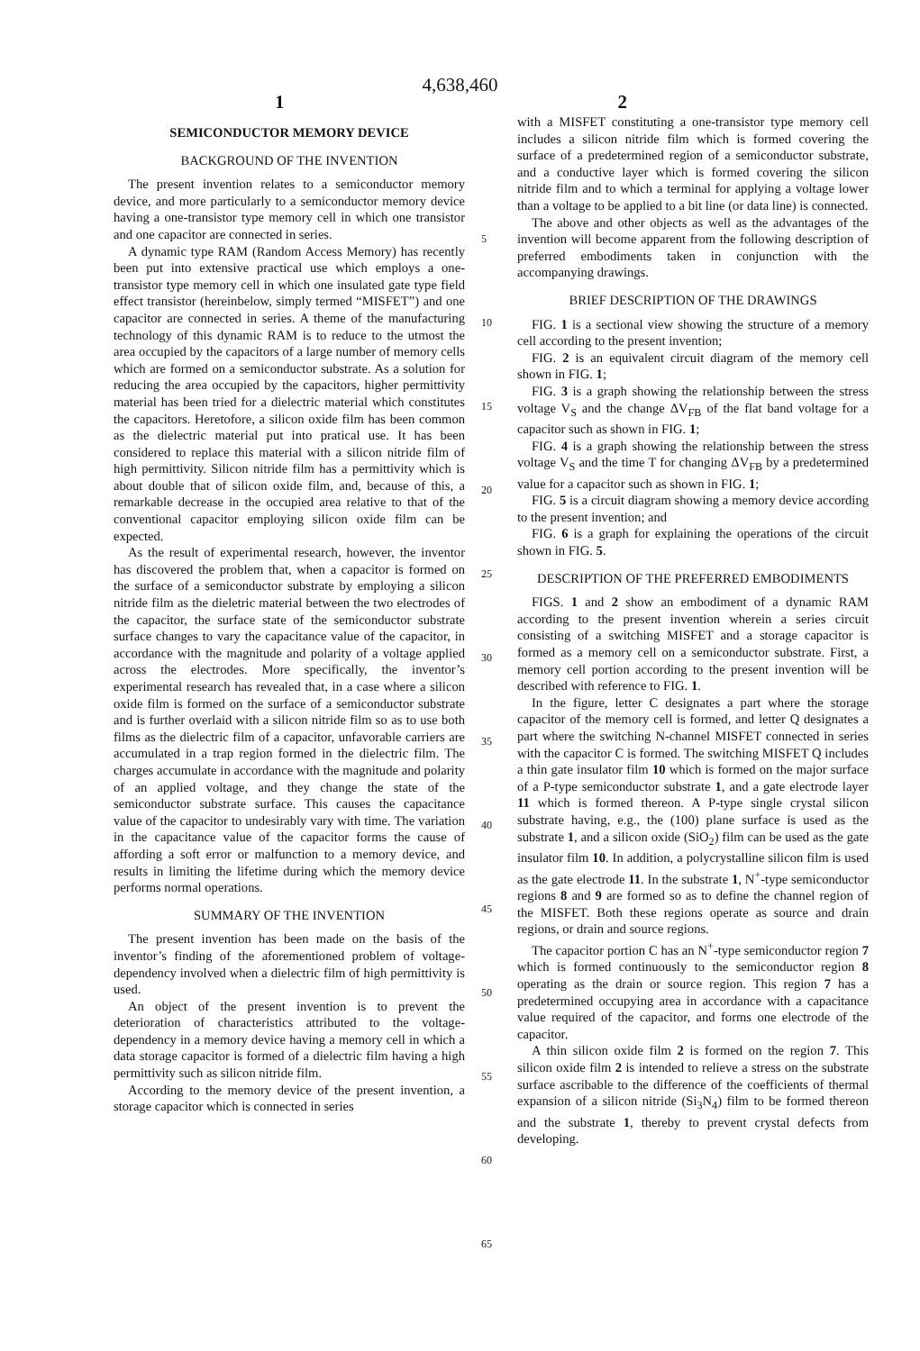4,638,460
1 2
SEMICONDUCTOR MEMORY DEVICE
BACKGROUND OF THE INVENTION
The present invention relates to a semiconductor memory device, and more particularly to a semiconductor memory device having a one-transistor type memory cell in which one transistor and one capacitor are connected in series.
A dynamic type RAM (Random Access Memory) has recently been put into extensive practical use which employs a one-transistor type memory cell in which one insulated gate type field effect transistor (hereinbelow, simply termed “MISFET”) and one capacitor are connected in series. A theme of the manufacturing technology of this dynamic RAM is to reduce to the utmost the area occupied by the capacitors of a large number of memory cells which are formed on a semiconductor substrate. As a solution for reducing the area occupied by the capacitors, higher permittivity material has been tried for a dielectric material which constitutes the capacitors. Heretofore, a silicon oxide film has been common as the dielectric material put into pratical use. It has been considered to replace this material with a silicon nitride film of high permittivity. Silicon nitride film has a permittivity which is about double that of silicon oxide film, and, because of this, a remarkable decrease in the occupied area relative to that of the conventional capacitor employing silicon oxide film can be expected.
As the result of experimental research, however, the inventor has discovered the problem that, when a capacitor is formed on the surface of a semiconductor substrate by employing a silicon nitride film as the dieletric material between the two electrodes of the capacitor, the surface state of the semiconductor substrate surface changes to vary the capacitance value of the capacitor, in accordance with the magnitude and polarity of a voltage applied across the electrodes. More specifically, the inventor’s experimental research has revealed that, in a case where a silicon oxide film is formed on the surface of a semiconductor substrate and is further overlaid with a silicon nitride film so as to use both films as the dielectric film of a capacitor, unfavorable carriers are accumulated in a trap region formed in the dielectric film. The charges accumulate in accordance with the magnitude and polarity of an applied voltage, and they change the state of the semiconductor substrate surface. This causes the capacitance value of the capacitor to undesirably vary with time. The variation in the capacitance value of the capacitor forms the cause of affording a soft error or malfunction to a memory device, and results in limiting the lifetime during which the memory device performs normal operations.
SUMMARY OF THE INVENTION
The present invention has been made on the basis of the inventor’s finding of the aforementioned problem of voltage-dependency involved when a dielectric film of high permittivity is used.
An object of the present invention is to prevent the deterioration of characteristics attributed to the voltage-dependency in a memory device having a memory cell in which a data storage capacitor is formed of a dielectric film having a high permittivity such as silicon nitride film.
According to the memory device of the present invention, a storage capacitor which is connected in series
5
10
15
20
25
30
35
40
45
50
55
60
65
with a MISFET constituting a one-transistor type memory cell includes a silicon nitride film which is formed covering the surface of a predetermined region of a semiconductor substrate, and a conductive layer which is formed covering the silicon nitride film and to which a terminal for applying a voltage lower than a voltage to be applied to a bit line (or data line) is connected.
The above and other objects as well as the advantages of the invention will become apparent from the following description of preferred embodiments taken in conjunction with the accompanying drawings.
BRIEF DESCRIPTION OF THE DRAWINGS
FIG. 1 is a sectional view showing the structure of a memory cell according to the present invention;
FIG. 2 is an equivalent circuit diagram of the memory cell shown in FIG. 1;
FIG. 3 is a graph showing the relationship between the stress voltage V<sub>S</sub> and the change ΔV<sub>FB</sub> of the flat band voltage for a capacitor such as shown in FIG. 1;
FIG. 4 is a graph showing the relationship between the stress voltage V<sub>S</sub> and the time T for changing ΔV<sub>FB</sub> by a predetermined value for a capacitor such as shown in FIG. 1;
FIG. 5 is a circuit diagram showing a memory device according to the present invention; and
FIG. 6 is a graph for explaining the operations of the circuit shown in FIG. 5.
DESCRIPTION OF THE PREFERRED EMBODIMENTS
FIGS. 1 and 2 show an embodiment of a dynamic RAM according to the present invention wherein a series circuit consisting of a switching MISFET and a storage capacitor is formed as a memory cell on a semiconductor substrate. First, a memory cell portion according to the present invention will be described with reference to FIG. 1.
In the figure, letter C designates a part where the storage capacitor of the memory cell is formed, and letter Q designates a part where the switching N-channel MISFET connected in series with the capacitor C is formed. The switching MISFET Q includes a thin gate insulator film 10 which is formed on the major surface of a P-type semiconductor substrate 1, and a gate electrode layer 11 which is formed thereon. A P-type single crystal silicon substrate having, e.g., the (100) plane surface is used as the substrate 1, and a silicon oxide (SiO<sub>2</sub>) film can be used as the gate insulator film 10. In addition, a polycrystalline silicon film is used as the gate electrode 11. In the substrate 1, N<sup>+</sup>-type semiconductor regions 8 and 9 are formed so as to define the channel region of the MISFET. Both these regions operate as source and drain regions, or drain and source regions.
The capacitor portion C has an N<sup>+</sup>-type semiconductor region 7 which is formed continuously to the semiconductor region 8 operating as the drain or source region. This region 7 has a predetermined occupying area in accordance with a capacitance value required of the capacitor, and forms one electrode of the capacitor.
A thin silicon oxide film 2 is formed on the region 7. This silicon oxide film 2 is intended to relieve a stress on the substrate surface ascribable to the difference of the coefficients of thermal expansion of a silicon nitride (Si<sub>3</sub>N<sub>4</sub>) film to be formed thereon and the substrate 1, thereby to prevent crystal defects from developing.